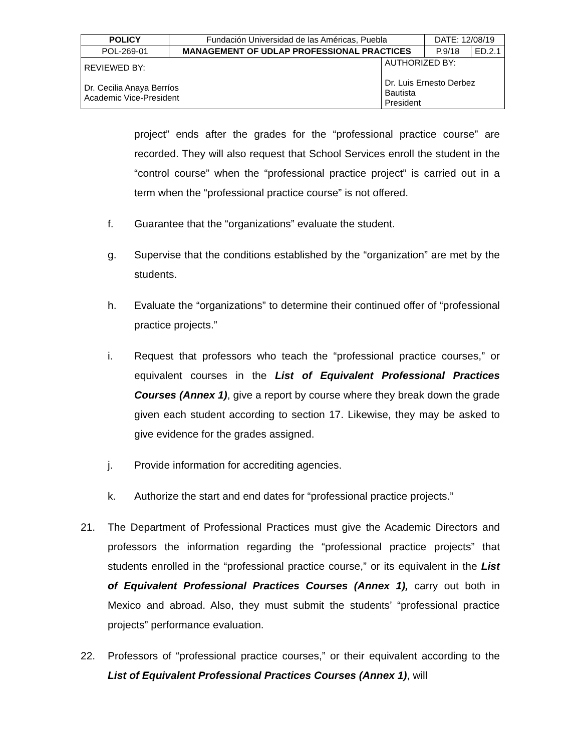| POLICY | Fundación Universidad de las Américas, Puebla | | DATE: 12/08/19 | |
| POL-269-01 | MANAGEMENT OF UDLAP PROFESSIONAL PRACTICES | | P.9/18 | ED.2.1 |
| REVIEWED BY: Dr. Cecilia Anaya Berríos Academic Vice-President | | AUTHORIZED BY: Dr. Luis Ernesto Derbez Bautista President | | |
project” ends after the grades for the “professional practice course” are recorded. They will also request that School Services enroll the student in the “control course” when the “professional practice project” is carried out in a term when the “professional practice course” is not offered.
f. Guarantee that the “organizations” evaluate the student.
g. Supervise that the conditions established by the “organization” are met by the students.
h. Evaluate the “organizations” to determine their continued offer of “professional practice projects.”
i. Request that professors who teach the “professional practice courses,” or equivalent courses in the List of Equivalent Professional Practices Courses (Annex 1), give a report by course where they break down the grade given each student according to section 17. Likewise, they may be asked to give evidence for the grades assigned.
j. Provide information for accrediting agencies.
k. Authorize the start and end dates for “professional practice projects.”
21. The Department of Professional Practices must give the Academic Directors and professors the information regarding the “professional practice projects” that students enrolled in the “professional practice course,” or its equivalent in the List of Equivalent Professional Practices Courses (Annex 1), carry out both in Mexico and abroad. Also, they must submit the students’ “professional practice projects” performance evaluation.
22. Professors of “professional practice courses,” or their equivalent according to the List of Equivalent Professional Practices Courses (Annex 1), will